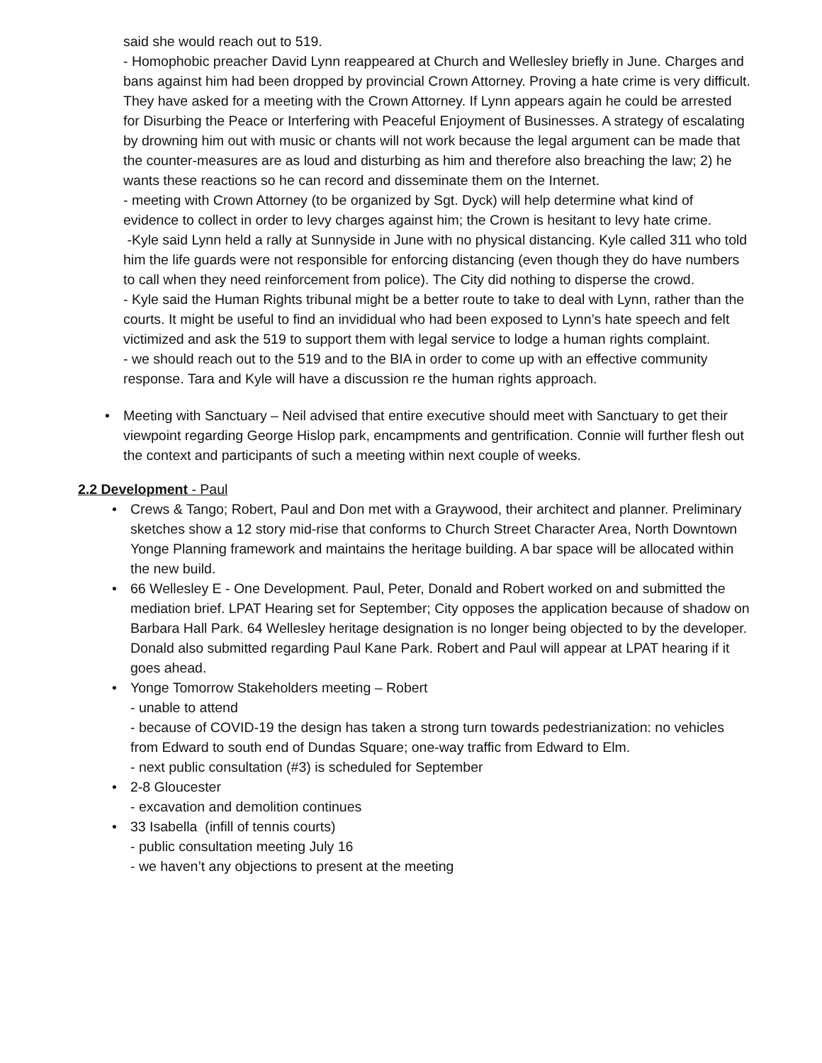said she would reach out to 519.
- Homophobic preacher David Lynn reappeared at Church and Wellesley briefly in June. Charges and bans against him had been dropped by provincial Crown Attorney. Proving a hate crime is very difficult. They have asked for a meeting with the Crown Attorney. If Lynn appears again he could be arrested for Disurbing the Peace or Interfering with Peaceful Enjoyment of Businesses. A strategy of escalating by drowning him out with music or chants will not work because the legal argument can be made that the counter-measures are as loud and disturbing as him and therefore also breaching the law; 2) he wants these reactions so he can record and disseminate them on the Internet.
- meeting with Crown Attorney (to be organized by Sgt. Dyck) will help determine what kind of evidence to collect in order to levy charges against him; the Crown is hesitant to levy hate crime.
-Kyle said Lynn held a rally at Sunnyside in June with no physical distancing. Kyle called 311 who told him the life guards were not responsible for enforcing distancing (even though they do have numbers to call when they need reinforcement from police). The City did nothing to disperse the crowd.
- Kyle said the Human Rights tribunal might be a better route to take to deal with Lynn, rather than the courts. It might be useful to find an invididual who had been exposed to Lynn’s hate speech and felt victimized and ask the 519 to support them with legal service to lodge a human rights complaint.
- we should reach out to the 519 and to the BIA in order to come up with an effective community response. Tara and Kyle will have a discussion re the human rights approach.
• Meeting with Sanctuary – Neil advised that entire executive should meet with Sanctuary to get their viewpoint regarding George Hislop park, encampments and gentrification. Connie will further flesh out the context and participants of such a meeting within next couple of weeks.
2.2 Development - Paul
• Crews & Tango; Robert, Paul and Don met with a Graywood, their architect and planner. Preliminary sketches show a 12 story mid-rise that conforms to Church Street Character Area, North Downtown Yonge Planning framework and maintains the heritage building. A bar space will be allocated within the new build.
• 66 Wellesley E - One Development. Paul, Peter, Donald and Robert worked on and submitted the mediation brief. LPAT Hearing set for September; City opposes the application because of shadow on Barbara Hall Park. 64 Wellesley heritage designation is no longer being objected to by the developer. Donald also submitted regarding Paul Kane Park. Robert and Paul will appear at LPAT hearing if it goes ahead.
• Yonge Tomorrow Stakeholders meeting – Robert
- unable to attend
- because of COVID-19 the design has taken a strong turn towards pedestrianization: no vehicles from Edward to south end of Dundas Square; one-way traffic from Edward to Elm.
- next public consultation (#3) is scheduled for September
• 2-8 Gloucester
- excavation and demolition continues
• 33 Isabella (infill of tennis courts)
- public consultation meeting July 16
- we haven’t any objections to present at the meeting